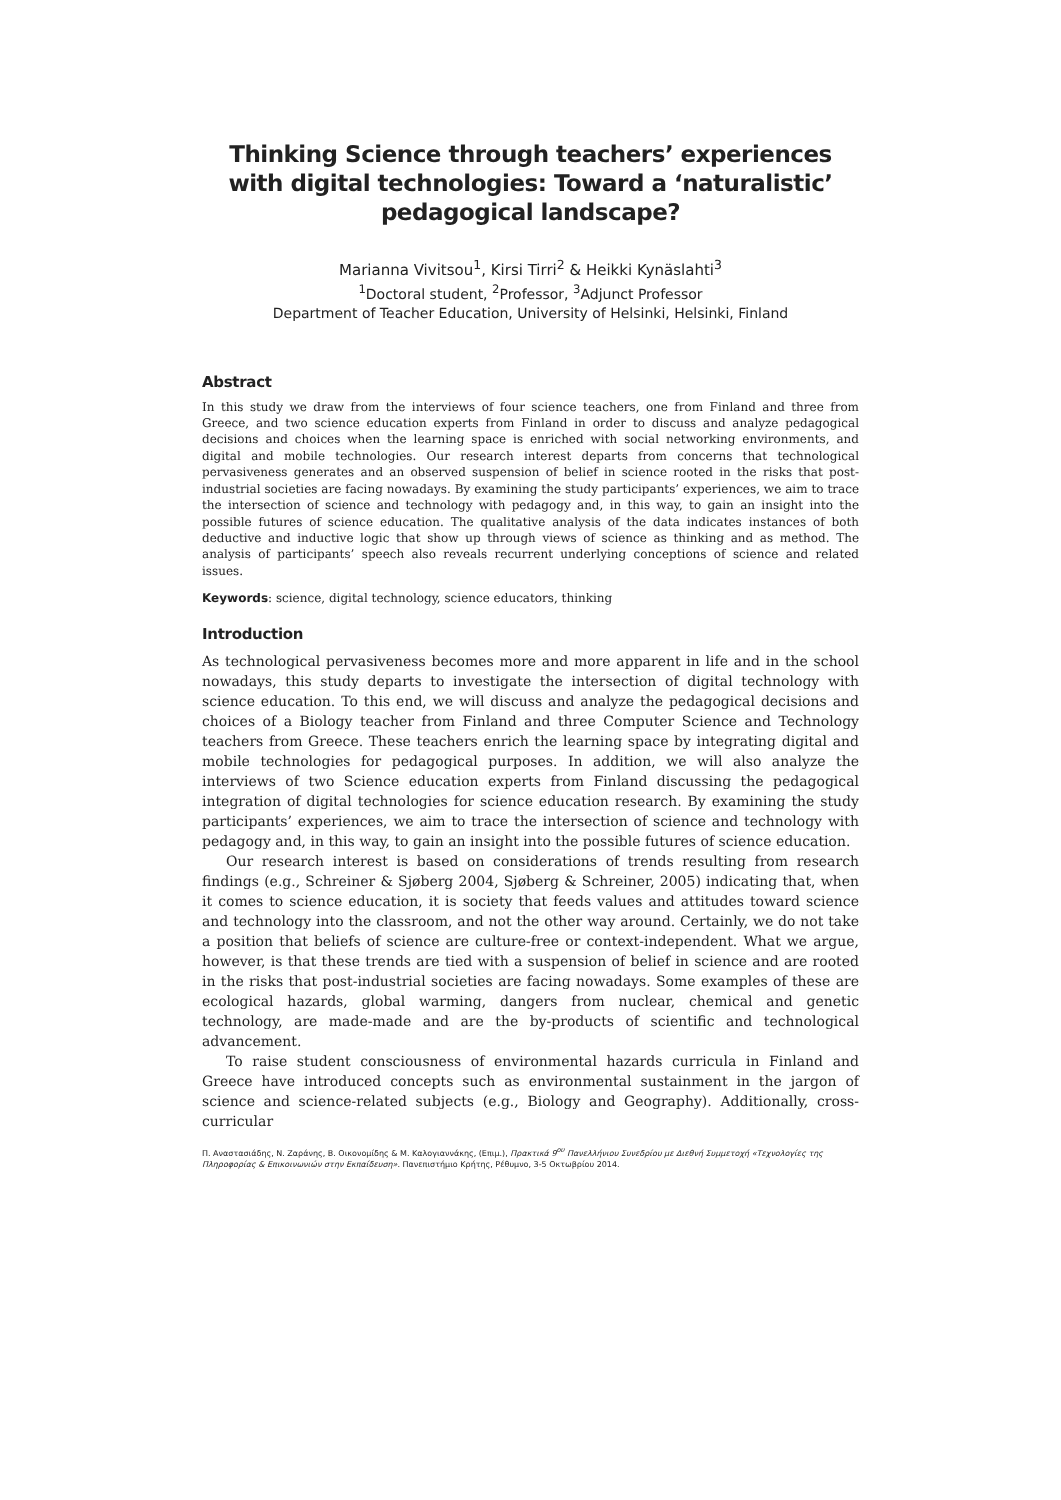Thinking Science through teachers’ experiences with digital technologies: Toward a ‘naturalistic’ pedagogical landscape?
Marianna Vivitsou<sup>1</sup>, Kirsi Tirri<sup>2</sup> & Heikki Kynäslahti<sup>3</sup>
<sup>1</sup> Doctoral student, <sup>2</sup>Professor, <sup>3</sup>Adjunct Professor
Department of Teacher Education, University of Helsinki, Helsinki, Finland
Abstract
In this study we draw from the interviews of four science teachers, one from Finland and three from Greece, and two science education experts from Finland in order to discuss and analyze pedagogical decisions and choices when the learning space is enriched with social networking environments, and digital and mobile technologies. Our research interest departs from concerns that technological pervasiveness generates and an observed suspension of belief in science rooted in the risks that post-industrial societies are facing nowadays. By examining the study participants’ experiences, we aim to trace the intersection of science and technology with pedagogy and, in this way, to gain an insight into the possible futures of science education. The qualitative analysis of the data indicates instances of both deductive and inductive logic that show up through views of science as thinking and as method. The analysis of participants’ speech also reveals recurrent underlying conceptions of science and related issues.
Keywords: science, digital technology, science educators, thinking
Introduction
As technological pervasiveness becomes more and more apparent in life and in the school nowadays, this study departs to investigate the intersection of digital technology with science education. To this end, we will discuss and analyze the pedagogical decisions and choices of a Biology teacher from Finland and three Computer Science and Technology teachers from Greece. These teachers enrich the learning space by integrating digital and mobile technologies for pedagogical purposes. In addition, we will also analyze the interviews of two Science education experts from Finland discussing the pedagogical integration of digital technologies for science education research. By examining the study participants’ experiences, we aim to trace the intersection of science and technology with pedagogy and, in this way, to gain an insight into the possible futures of science education.
Our research interest is based on considerations of trends resulting from research findings (e.g., Schreiner & Sjøberg 2004, Sjøberg & Schreiner, 2005) indicating that, when it comes to science education, it is society that feeds values and attitudes toward science and technology into the classroom, and not the other way around. Certainly, we do not take a position that beliefs of science are culture-free or context-independent. What we argue, however, is that these trends are tied with a suspension of belief in science and are rooted in the risks that post-industrial societies are facing nowadays. Some examples of these are ecological hazards, global warming, dangers from nuclear, chemical and genetic technology, are made-made and are the by-products of scientific and technological advancement.
To raise student consciousness of environmental hazards curricula in Finland and Greece have introduced concepts such as environmental sustainment in the jargon of science and science-related subjects (e.g., Biology and Geography). Additionally, cross-curricular
Π. Αναστασιάδης, Ν. Ζαράνης, Β. Οικονομίδης & Μ. Καλογιαννάκης, (Επιμ.), Πρακτικά 9<sup>ου</sup> Πανελλήνιου Συνεδρίου με Διεθνή Συμμετοχή «Τεχνολογίες της Πληροφορίας & Επικοινωνιών στην Εκπαίδευση». Πανεπιστήμιο Κρήτης, Ρέθυμνο, 3-5 Οκτωβρίου 2014.